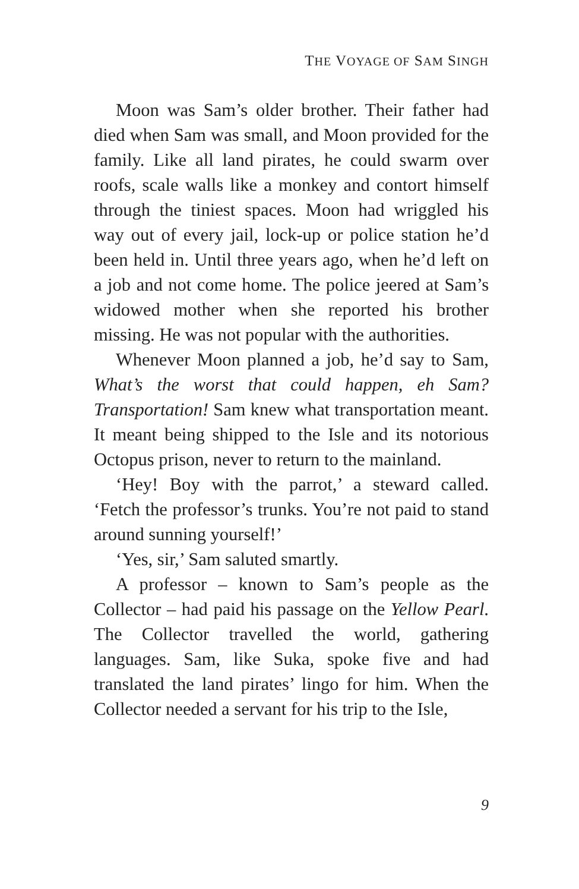THE VOYAGE OF SAM SINGH
Moon was Sam’s older brother. Their father had died when Sam was small, and Moon provided for the family. Like all land pirates, he could swarm over roofs, scale walls like a monkey and contort himself through the tiniest spaces. Moon had wriggled his way out of every jail, lock-up or police station he’d been held in. Until three years ago, when he’d left on a job and not come home. The police jeered at Sam’s widowed mother when she reported his brother missing. He was not popular with the authorities.
Whenever Moon planned a job, he’d say to Sam, What’s the worst that could happen, eh Sam? Transportation! Sam knew what transportation meant. It meant being shipped to the Isle and its notorious Octopus prison, never to return to the mainland.
‘Hey! Boy with the parrot,’ a steward called. ‘Fetch the professor’s trunks. You’re not paid to stand around sunning yourself!’
‘Yes, sir,’ Sam saluted smartly.
A professor – known to Sam’s people as the Collector – had paid his passage on the Yellow Pearl. The Collector travelled the world, gathering languages. Sam, like Suka, spoke five and had translated the land pirates’ lingo for him. When the Collector needed a servant for his trip to the Isle,
9